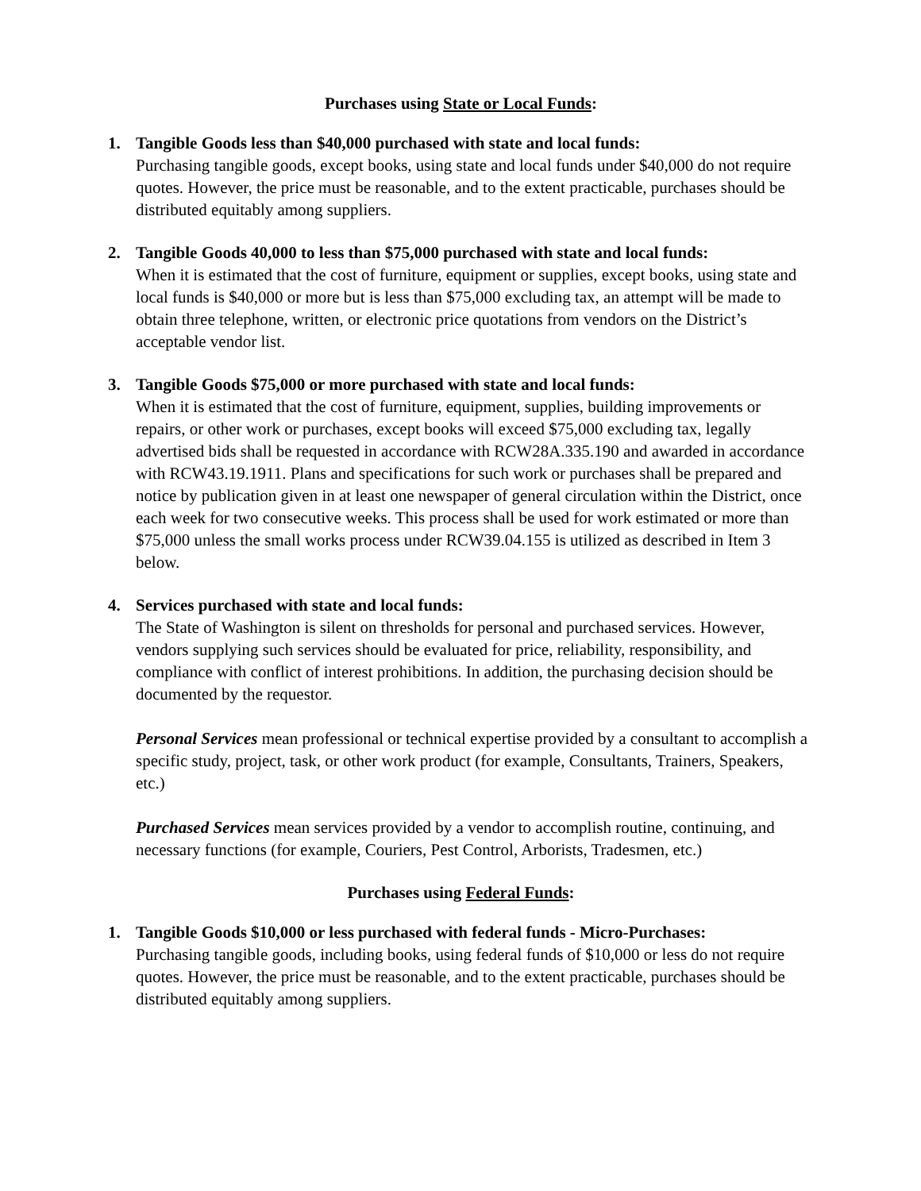Purchases using State or Local Funds:
1. Tangible Goods less than $40,000 purchased with state and local funds:
Purchasing tangible goods, except books, using state and local funds under $40,000 do not require quotes. However, the price must be reasonable, and to the extent practicable, purchases should be distributed equitably among suppliers.
2. Tangible Goods 40,000 to less than $75,000 purchased with state and local funds:
When it is estimated that the cost of furniture, equipment or supplies, except books, using state and local funds is $40,000 or more but is less than $75,000 excluding tax, an attempt will be made to obtain three telephone, written, or electronic price quotations from vendors on the District’s acceptable vendor list.
3. Tangible Goods $75,000 or more purchased with state and local funds:
When it is estimated that the cost of furniture, equipment, supplies, building improvements or repairs, or other work or purchases, except books will exceed $75,000 excluding tax, legally advertised bids shall be requested in accordance with RCW28A.335.190 and awarded in accordance with RCW43.19.1911. Plans and specifications for such work or purchases shall be prepared and notice by publication given in at least one newspaper of general circulation within the District, once each week for two consecutive weeks. This process shall be used for work estimated or more than $75,000 unless the small works process under RCW39.04.155 is utilized as described in Item 3 below.
4. Services purchased with state and local funds:
The State of Washington is silent on thresholds for personal and purchased services. However, vendors supplying such services should be evaluated for price, reliability, responsibility, and compliance with conflict of interest prohibitions. In addition, the purchasing decision should be documented by the requestor.
Personal Services mean professional or technical expertise provided by a consultant to accomplish a specific study, project, task, or other work product (for example, Consultants, Trainers, Speakers, etc.)
Purchased Services mean services provided by a vendor to accomplish routine, continuing, and necessary functions (for example, Couriers, Pest Control, Arborists, Tradesmen, etc.)
Purchases using Federal Funds:
1. Tangible Goods $10,000 or less purchased with federal funds - Micro-Purchases:
Purchasing tangible goods, including books, using federal funds of $10,000 or less do not require quotes. However, the price must be reasonable, and to the extent practicable, purchases should be distributed equitably among suppliers.